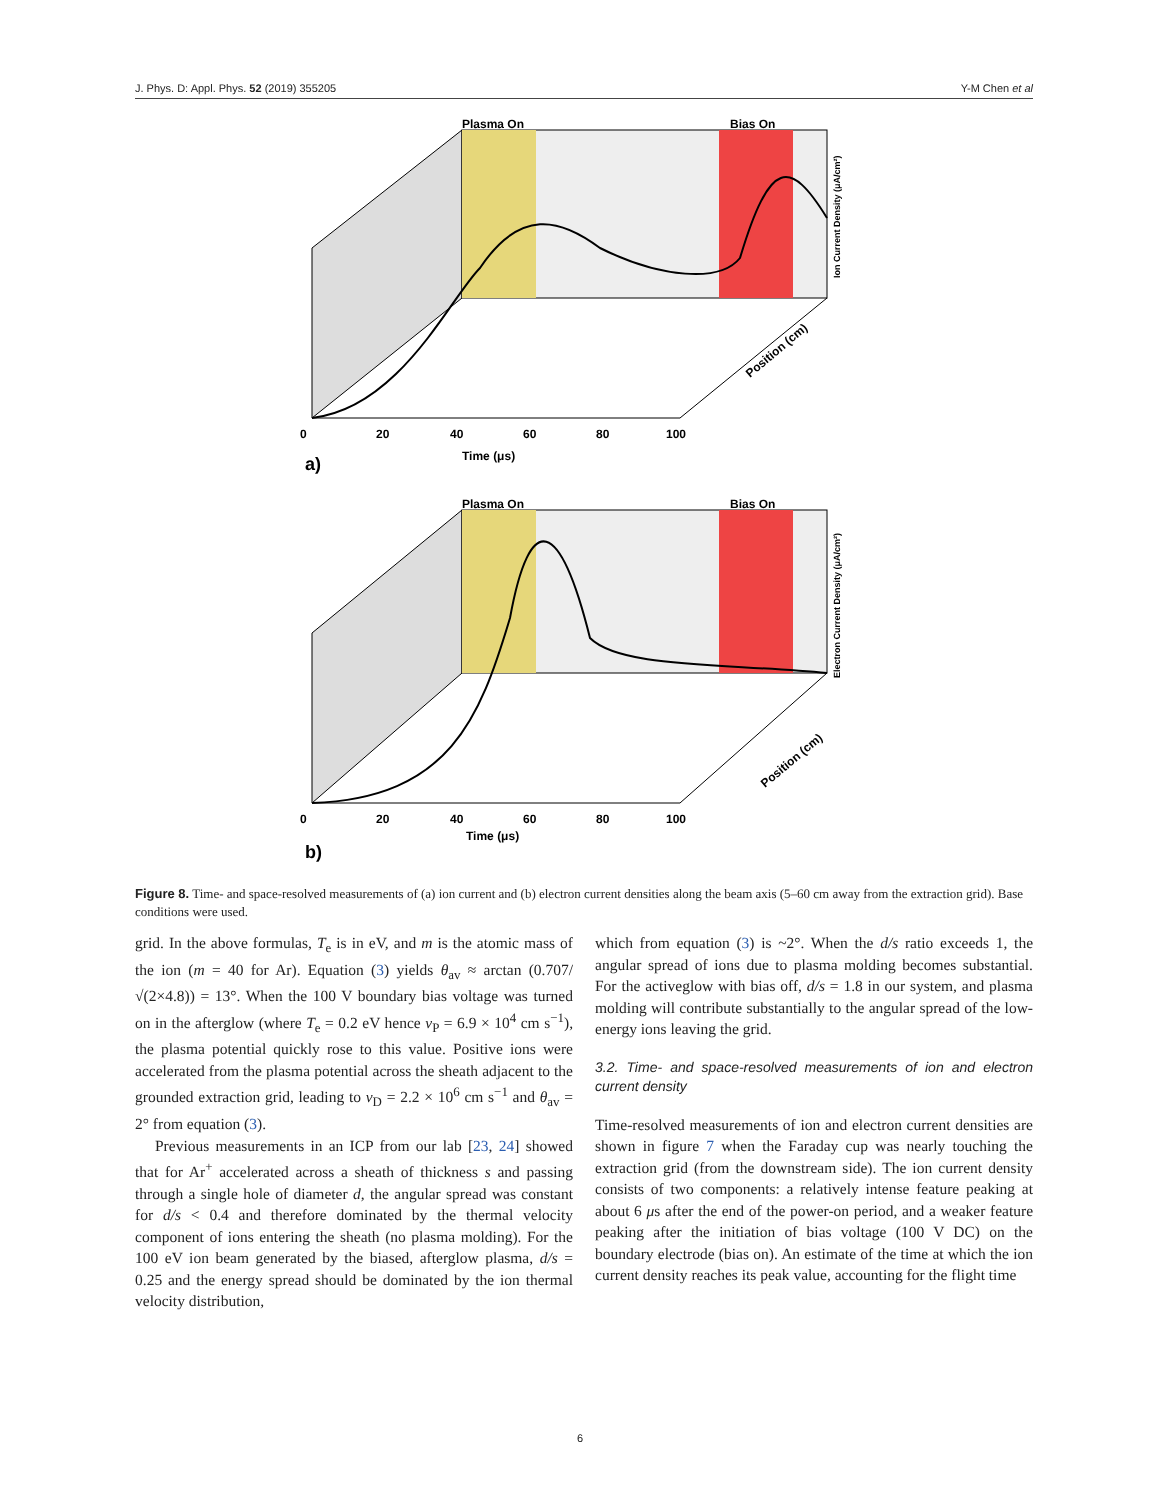J. Phys. D: Appl. Phys. 52 (2019) 355205 Y-M Chen et al
Plasma On
Bias On
0
20
40
60
80
100
Time (μs)
a)
Position (cm)
Ion Current Density (μA/cm²)
Plasma On
Bias On
0
20
40
60
80
100
Time (μs)
b)
Position (cm)
Electron Current Density (μA/cm²)
Figure 8. Time- and space-resolved measurements of (a) ion current and (b) electron current densities along the beam axis (5–60 cm away from the extraction grid). Base conditions were used.
grid. In the above formulas, T<sub>e</sub> is in eV, and m is the atomic mass of the ion (m = 40 for Ar). Equation (3) yields θ<sub>av</sub> ≈ arctan (0.707/√(2×4.8)) = 13°. When the 100 V boundary bias voltage was turned on in the afterglow (where T<sub>e</sub> = 0.2 eV hence v<sub>P</sub> = 6.9 × 10<sup>4</sup> cm s<sup>−1</sup>), the plasma potential quickly rose to this value. Positive ions were accelerated from the plasma potential across the sheath adjacent to the grounded extraction grid, leading to v<sub>D</sub> = 2.2 × 10<sup>6</sup> cm s<sup>−1</sup> and θ<sub>av</sub> = 2° from equation (3).
Previous measurements in an ICP from our lab [23, 24] showed that for Ar<sup>+</sup> accelerated across a sheath of thickness s and passing through a single hole of diameter d, the angular spread was constant for d/s < 0.4 and therefore dominated by the thermal velocity component of ions entering the sheath (no plasma molding). For the 100 eV ion beam generated by the biased, afterglow plasma, d/s = 0.25 and the energy spread should be dominated by the ion thermal velocity distribution,
which from equation (3) is ~2°. When the d/s ratio exceeds 1, the angular spread of ions due to plasma molding becomes substantial. For the activeglow with bias off, d/s = 1.8 in our system, and plasma molding will contribute substantially to the angular spread of the low-energy ions leaving the grid.
3.2. Time- and space-resolved measurements of ion and electron current density
Time-resolved measurements of ion and electron current densities are shown in figure 7 when the Faraday cup was nearly touching the extraction grid (from the downstream side). The ion current density consists of two components: a relatively intense feature peaking at about 6 μs after the end of the power-on period, and a weaker feature peaking after the initiation of bias voltage (100 V DC) on the boundary electrode (bias on). An estimate of the time at which the ion current density reaches its peak value, accounting for the flight time
6